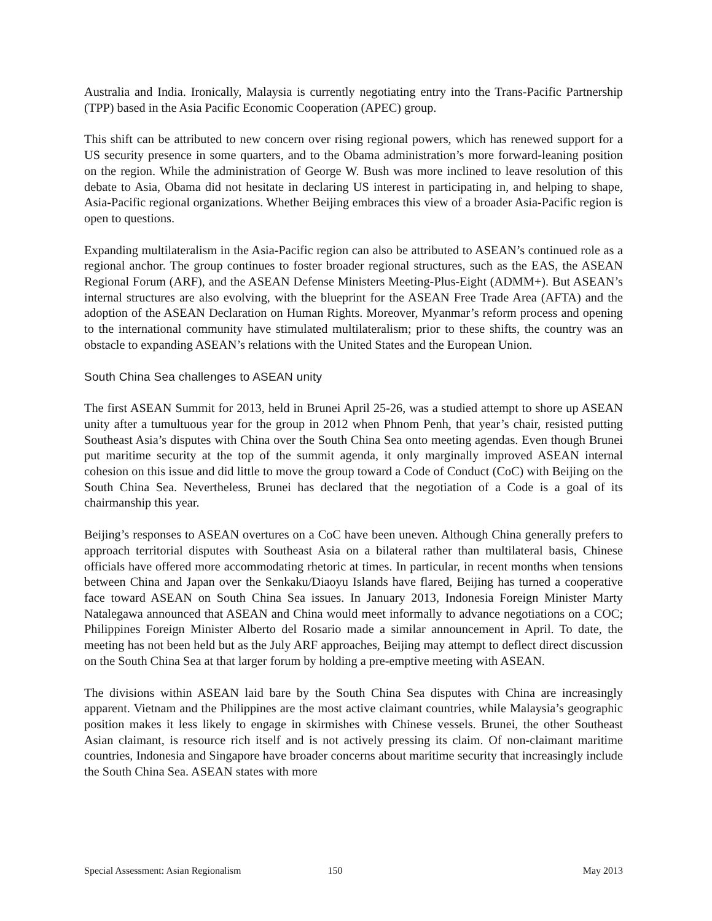Australia and India. Ironically, Malaysia is currently negotiating entry into the Trans-Pacific Partnership (TPP) based in the Asia Pacific Economic Cooperation (APEC) group.
This shift can be attributed to new concern over rising regional powers, which has renewed support for a US security presence in some quarters, and to the Obama administration’s more forward-leaning position on the region. While the administration of George W. Bush was more inclined to leave resolution of this debate to Asia, Obama did not hesitate in declaring US interest in participating in, and helping to shape, Asia-Pacific regional organizations. Whether Beijing embraces this view of a broader Asia-Pacific region is open to questions.
Expanding multilateralism in the Asia-Pacific region can also be attributed to ASEAN’s continued role as a regional anchor. The group continues to foster broader regional structures, such as the EAS, the ASEAN Regional Forum (ARF), and the ASEAN Defense Ministers Meeting-Plus-Eight (ADMM+). But ASEAN’s internal structures are also evolving, with the blueprint for the ASEAN Free Trade Area (AFTA) and the adoption of the ASEAN Declaration on Human Rights. Moreover, Myanmar’s reform process and opening to the international community have stimulated multilateralism; prior to these shifts, the country was an obstacle to expanding ASEAN’s relations with the United States and the European Union.
South China Sea challenges to ASEAN unity
The first ASEAN Summit for 2013, held in Brunei April 25-26, was a studied attempt to shore up ASEAN unity after a tumultuous year for the group in 2012 when Phnom Penh, that year’s chair, resisted putting Southeast Asia’s disputes with China over the South China Sea onto meeting agendas. Even though Brunei put maritime security at the top of the summit agenda, it only marginally improved ASEAN internal cohesion on this issue and did little to move the group toward a Code of Conduct (CoC) with Beijing on the South China Sea. Nevertheless, Brunei has declared that the negotiation of a Code is a goal of its chairmanship this year.
Beijing’s responses to ASEAN overtures on a CoC have been uneven. Although China generally prefers to approach territorial disputes with Southeast Asia on a bilateral rather than multilateral basis, Chinese officials have offered more accommodating rhetoric at times. In particular, in recent months when tensions between China and Japan over the Senkaku/Diaoyu Islands have flared, Beijing has turned a cooperative face toward ASEAN on South China Sea issues. In January 2013, Indonesia Foreign Minister Marty Natalegawa announced that ASEAN and China would meet informally to advance negotiations on a COC; Philippines Foreign Minister Alberto del Rosario made a similar announcement in April. To date, the meeting has not been held but as the July ARF approaches, Beijing may attempt to deflect direct discussion on the South China Sea at that larger forum by holding a pre-emptive meeting with ASEAN.
The divisions within ASEAN laid bare by the South China Sea disputes with China are increasingly apparent. Vietnam and the Philippines are the most active claimant countries, while Malaysia’s geographic position makes it less likely to engage in skirmishes with Chinese vessels. Brunei, the other Southeast Asian claimant, is resource rich itself and is not actively pressing its claim. Of non-claimant maritime countries, Indonesia and Singapore have broader concerns about maritime security that increasingly include the South China Sea. ASEAN states with more
Special Assessment: Asian Regionalism 150 May 2013